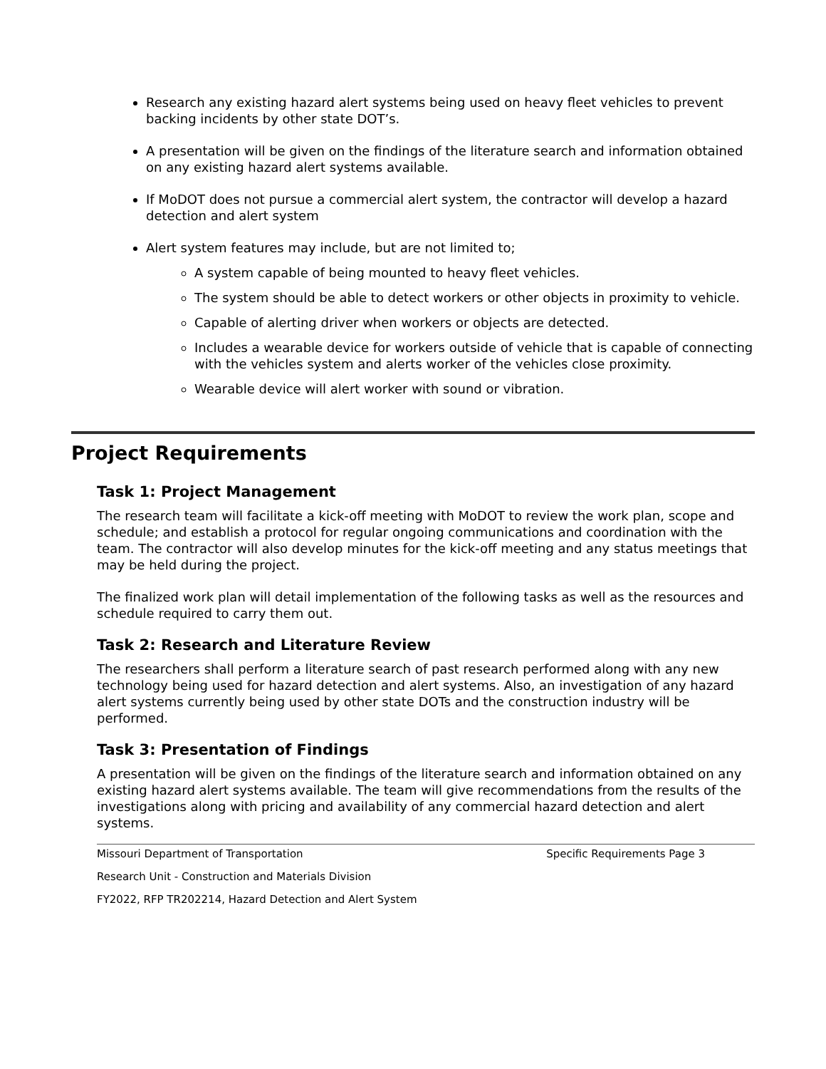Research any existing hazard alert systems being used on heavy fleet vehicles to prevent backing incidents by other state DOT’s.
A presentation will be given on the findings of the literature search and information obtained on any existing hazard alert systems available.
If MoDOT does not pursue a commercial alert system, the contractor will develop a hazard detection and alert system
Alert system features may include, but are not limited to;
A system capable of being mounted to heavy fleet vehicles.
The system should be able to detect workers or other objects in proximity to vehicle.
Capable of alerting driver when workers or objects are detected.
Includes a wearable device for workers outside of vehicle that is capable of connecting with the vehicles system and alerts worker of the vehicles close proximity.
Wearable device will alert worker with sound or vibration.
Project Requirements
Task 1: Project Management
The research team will facilitate a kick-off meeting with MoDOT to review the work plan, scope and schedule; and establish a protocol for regular ongoing communications and coordination with the team. The contractor will also develop minutes for the kick-off meeting and any status meetings that may be held during the project.
The finalized work plan will detail implementation of the following tasks as well as the resources and schedule required to carry them out.
Task 2: Research and Literature Review
The researchers shall perform a literature search of past research performed along with any new technology being used for hazard detection and alert systems. Also, an investigation of any hazard alert systems currently being used by other state DOTs and the construction industry will be performed.
Task 3: Presentation of Findings
A presentation will be given on the findings of the literature search and information obtained on any existing hazard alert systems available. The team will give recommendations from the results of the investigations along with pricing and availability of any commercial hazard detection and alert systems.
Missouri Department of Transportation Specific Requirements Page 3
Research Unit - Construction and Materials Division
FY2022, RFP TR202214, Hazard Detection and Alert System